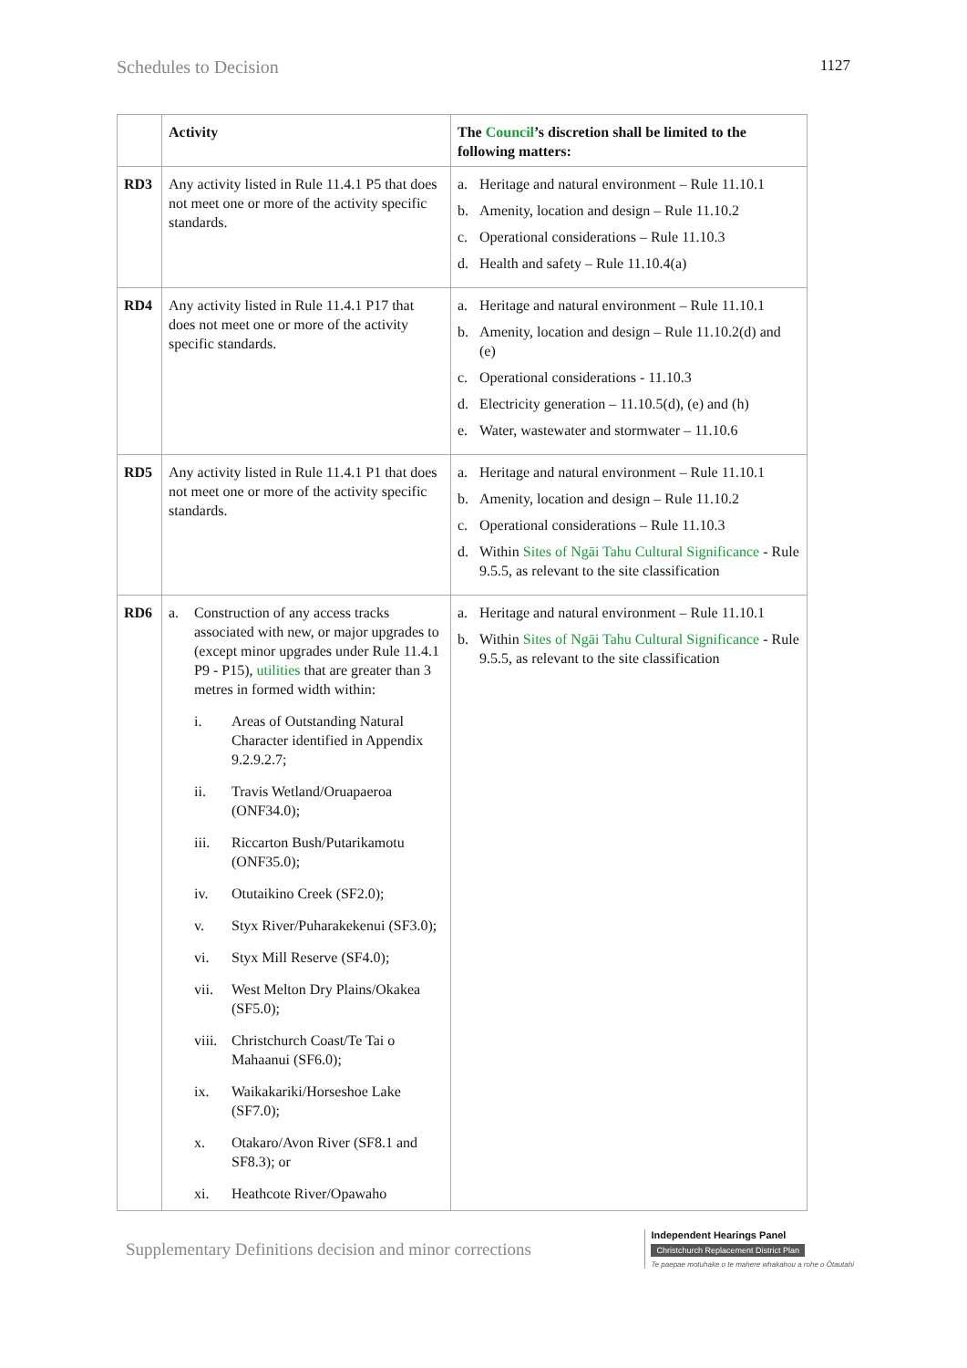Schedules to Decision 1127
| | Activity | The Council ’s discretion shall be limited to the following matters: |
| --- | --- | --- |
| RD3 | Any activity listed in Rule 11.4.1 P5 that does not meet one or more of the activity specific standards. | a. Heritage and natural environment – Rule 11.10.1 b. Amenity, location and design – Rule 11.10.2 c. Operational considerations – Rule 11.10.3 d. Health and safety – Rule 11.10.4(a) |
| RD4 | Any activity listed in Rule 11.4.1 P17 that does not meet one or more of the activity specific standards. | a. Heritage and natural environment – Rule 11.10.1 b. Amenity, location and design – Rule 11.10.2(d) and (e) c. Operational considerations - 11.10.3 d. Electricity generation – 11.10.5(d), (e) and (h) e. Water, wastewater and stormwater – 11.10.6 |
| RD5 | Any activity listed in Rule 11.4.1 P1 that does not meet one or more of the activity specific standards. | a. Heritage and natural environment – Rule 11.10.1 b. Amenity, location and design – Rule 11.10.2 c. Operational considerations – Rule 11.10.3 d. Within Sites of Ngāi Tahu Cultural Significance - Rule 9.5.5, as relevant to the site classification |
| RD6 | a. Construction of any access tracks associated with new, or major upgrades to (except minor upgrades under Rule 11.4.1 P9 - P15), utilities that are greater than 3 metres in formed width within: i. Areas of Outstanding Natural Character identified in Appendix 9.2.9.2.7; ii. Travis Wetland/Oruapaeroa (ONF34.0); iii. Riccarton Bush/Putarikamotu (ONF35.0); iv. Otutaikino Creek (SF2.0); v. Styx River/Puharakekenui (SF3.0); vi. Styx Mill Reserve (SF4.0); vii. West Melton Dry Plains/Okakea (SF5.0); viii. Christchurch Coast/Te Tai o Mahaanui (SF6.0); ix. Waikakariki/Horseshoe Lake (SF7.0); x. Otakaro/Avon River (SF8.1 and SF8.3); or xi. Heathcote River/Opawaho | a. Heritage and natural environment – Rule 11.10.1 b. Within Sites of Ngāi Tahu Cultural Significance - Rule 9.5.5, as relevant to the site classification |
Supplementary Definitions decision and minor corrections
Independent Hearings Panel
Christchurch Replacement District Plan
Te paepae motuhake o te mahere whakahou a rohe o Ōtautahi